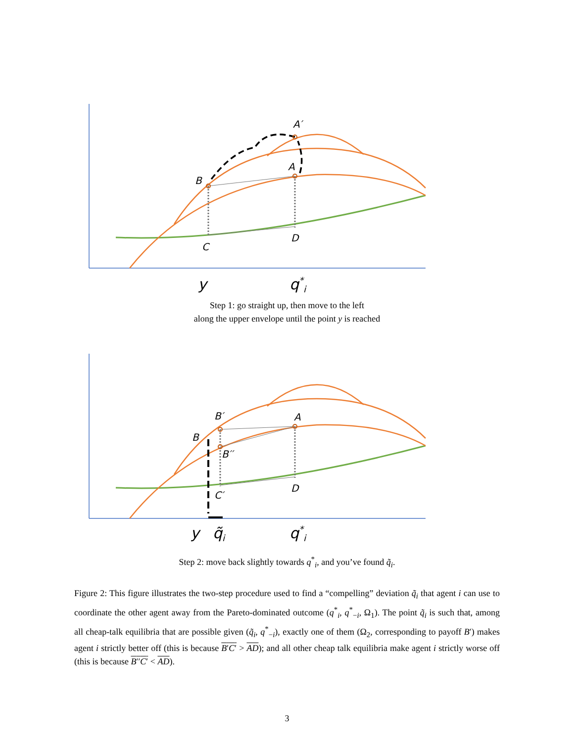B
A
A′
C
D
y
q*i
Step 1: go straight up, then move to the left
along the upper envelope until the point y is reached
B
B′
B′′
A
C′
D
y
q̃i
q*i
Step 2: move back slightly towards q<sup>*</sup><sub>i</sub>, and you’ve found q̃<sub>i</sub>.
Figure 2: This figure illustrates the two-step procedure used to find a “compelling” deviation q̃<sub>i</sub> that agent i can use to coordinate the other agent away from the Pareto-dominated outcome (q<sup>*</sup><sub>i</sub>, q<sup>*</sup><sub>−i</sub>, Ω<sub>1</sub>). The point q̃<sub>i</sub> is such that, among all cheap-talk equilibria that are possible given (q̃<sub>i</sub>, q<sup>*</sup><sub>−i</sub>), exactly one of them (Ω<sub>2</sub>, corresponding to payoff B′) makes agent i strictly better off (this is because B′C′ > AD); and all other cheap talk equilibria make agent i strictly worse off (this is because B′′C′ < AD).
3